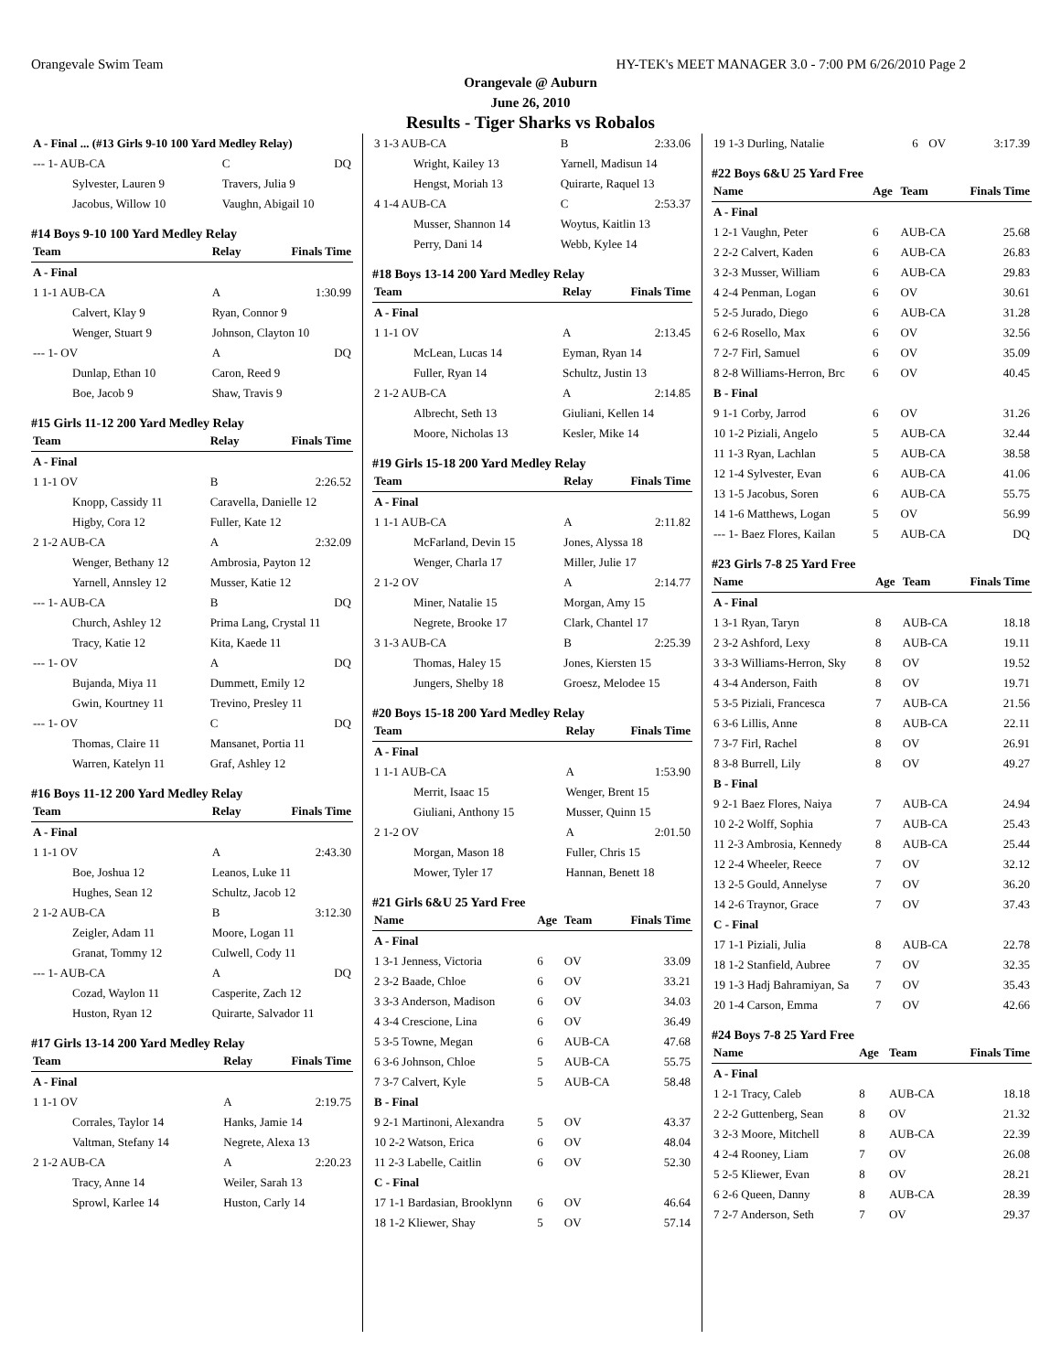Orangevale Swim Team HY-TEK's MEET MANAGER 3.0 - 7:00 PM 6/26/2010 Page 2
Orangevale @ Auburn
June 26, 2010
Results - Tiger Sharks vs Robalos
| A - Final ... (#13 Girls 9-10 100 Yard Medley Relay) | | |
| --- 1- AUB-CA | C | DQ |
| Sylvester, Lauren 9 | Travers, Julia 9 | |
| Jacobus, Willow 10 | Vaughn, Abigail 10 | |
#14 Boys 9-10 100 Yard Medley Relay
| Team | Relay | Finals Time |
| --- | --- | --- |
| A - Final | | |
| 1 1-1 AUB-CA | A | 1:30.99 |
| Calvert, Klay 9 | Ryan, Connor 9 | |
| Wenger, Stuart 9 | Johnson, Clayton 10 | |
| --- 1- OV | A | DQ |
| Dunlap, Ethan 10 | Caron, Reed 9 | |
| Boe, Jacob 9 | Shaw, Travis 9 | |
#15 Girls 11-12 200 Yard Medley Relay
| Team | Relay | Finals Time |
| --- | --- | --- |
| A - Final | | |
| 1 1-1 OV | B | 2:26.52 |
| Knopp, Cassidy 11 | Caravella, Danielle 12 | |
| Higby, Cora 12 | Fuller, Kate 12 | |
| 2 1-2 AUB-CA | A | 2:32.09 |
| Wenger, Bethany 12 | Ambrosia, Payton 12 | |
| Yarnell, Annsley 12 | Musser, Katie 12 | |
| --- 1- AUB-CA | B | DQ |
| Church, Ashley 12 | Prima Lang, Crystal 11 | |
| Tracy, Katie 12 | Kita, Kaede 11 | |
| --- 1- OV | A | DQ |
| Bujanda, Miya 11 | Dummett, Emily 12 | |
| Gwin, Kourtney 11 | Trevino, Presley 11 | |
| --- 1- OV | C | DQ |
| Thomas, Claire 11 | Mansanet, Portia 11 | |
| Warren, Katelyn 11 | Graf, Ashley 12 | |
#16 Boys 11-12 200 Yard Medley Relay
| Team | Relay | Finals Time |
| --- | --- | --- |
| A - Final | | |
| 1 1-1 OV | A | 2:43.30 |
| Boe, Joshua 12 | Leanos, Luke 11 | |
| Hughes, Sean 12 | Schultz, Jacob 12 | |
| 2 1-2 AUB-CA | B | 3:12.30 |
| Zeigler, Adam 11 | Moore, Logan 11 | |
| Granat, Tommy 12 | Culwell, Cody 11 | |
| --- 1- AUB-CA | A | DQ |
| Cozad, Waylon 11 | Casperite, Zach 12 | |
| Huston, Ryan 12 | Quirarte, Salvador 11 | |
#17 Girls 13-14 200 Yard Medley Relay
| Team | Relay | Finals Time |
| --- | --- | --- |
| A - Final | | |
| 1 1-1 OV | A | 2:19.75 |
| Corrales, Taylor 14 | Hanks, Jamie 14 | |
| Valtman, Stefany 14 | Negrete, Alexa 13 | |
| 2 1-2 AUB-CA | A | 2:20.23 |
| Tracy, Anne 14 | Weiler, Sarah 13 | |
| Sprowl, Karlee 14 | Huston, Carly 14 | |
| 3 1-3 AUB-CA | B | 2:33.06 |
| Wright, Kailey 13 | Yarnell, Madisun 14 | |
| Hengst, Moriah 13 | Quirarte, Raquel 13 | |
| 4 1-4 AUB-CA | C | 2:53.37 |
| Musser, Shannon 14 | Woytus, Kaitlin 13 | |
| Perry, Dani 14 | Webb, Kylee 14 | |
#18 Boys 13-14 200 Yard Medley Relay
| Team | Relay | Finals Time |
| --- | --- | --- |
| A - Final | | |
| 1 1-1 OV | A | 2:13.45 |
| McLean, Lucas 14 | Eyman, Ryan 14 | |
| Fuller, Ryan 14 | Schultz, Justin 13 | |
| 2 1-2 AUB-CA | A | 2:14.85 |
| Albrecht, Seth 13 | Giuliani, Kellen 14 | |
| Moore, Nicholas 13 | Kesler, Mike 14 | |
#19 Girls 15-18 200 Yard Medley Relay
| Team | Relay | Finals Time |
| --- | --- | --- |
| A - Final | | |
| 1 1-1 AUB-CA | A | 2:11.82 |
| McFarland, Devin 15 | Jones, Alyssa 18 | |
| Wenger, Charla 17 | Miller, Julie 17 | |
| 2 1-2 OV | A | 2:14.77 |
| Miner, Natalie 15 | Morgan, Amy 15 | |
| Negrete, Brooke 17 | Clark, Chantel 17 | |
| 3 1-3 AUB-CA | B | 2:25.39 |
| Thomas, Haley 15 | Jones, Kiersten 15 | |
| Jungers, Shelby 18 | Groesz, Melodee 15 | |
#20 Boys 15-18 200 Yard Medley Relay
| Team | Relay | Finals Time |
| --- | --- | --- |
| A - Final | | |
| 1 1-1 AUB-CA | A | 1:53.90 |
| Merrit, Isaac 15 | Wenger, Brent 15 | |
| Giuliani, Anthony 15 | Musser, Quinn 15 | |
| 2 1-2 OV | A | 2:01.50 |
| Morgan, Mason 18 | Fuller, Chris 15 | |
| Mower, Tyler 17 | Hannan, Benett 18 | |
#21 Girls 6&U 25 Yard Free
| Name | Age | Team | Finals Time |
| --- | --- | --- | --- |
| A - Final | | | |
| 1 3-1 Jenness, Victoria | 6 | OV | 33.09 |
| 2 3-2 Baade, Chloe | 6 | OV | 33.21 |
| 3 3-3 Anderson, Madison | 6 | OV | 34.03 |
| 4 3-4 Crescione, Lina | 6 | OV | 36.49 |
| 5 3-5 Towne, Megan | 6 | AUB-CA | 47.68 |
| 6 3-6 Johnson, Chloe | 5 | AUB-CA | 55.75 |
| 7 3-7 Calvert, Kyle | 5 | AUB-CA | 58.48 |
| B - Final | | | |
| 9 2-1 Martinoni, Alexandra | 5 | OV | 43.37 |
| 10 2-2 Watson, Erica | 6 | OV | 48.04 |
| 11 2-3 Labelle, Caitlin | 6 | OV | 52.30 |
| C - Final | | | |
| 17 1-1 Bardasian, Brooklynn | 6 | OV | 46.64 |
| 18 1-2 Kliewer, Shay | 5 | OV | 57.14 |
| 19 1-3 Durling, Natalie | 6 | OV | 3:17.39 |
#22 Boys 6&U 25 Yard Free
| Name | Age | Team | Finals Time |
| --- | --- | --- | --- |
| A - Final | | | |
| 1 2-1 Vaughn, Peter | 6 | AUB-CA | 25.68 |
| 2 2-2 Calvert, Kaden | 6 | AUB-CA | 26.83 |
| 3 2-3 Musser, William | 6 | AUB-CA | 29.83 |
| 4 2-4 Penman, Logan | 6 | OV | 30.61 |
| 5 2-5 Jurado, Diego | 6 | AUB-CA | 31.28 |
| 6 2-6 Rosello, Max | 6 | OV | 32.56 |
| 7 2-7 Firl, Samuel | 6 | OV | 35.09 |
| 8 2-8 Williams-Herron, Brc | 6 | OV | 40.45 |
| B - Final | | | |
| 9 1-1 Corby, Jarrod | 6 | OV | 31.26 |
| 10 1-2 Piziali, Angelo | 5 | AUB-CA | 32.44 |
| 11 1-3 Ryan, Lachlan | 5 | AUB-CA | 38.58 |
| 12 1-4 Sylvester, Evan | 6 | AUB-CA | 41.06 |
| 13 1-5 Jacobus, Soren | 6 | AUB-CA | 55.75 |
| 14 1-6 Matthews, Logan | 5 | OV | 56.99 |
| --- 1- Baez Flores, Kailan | 5 | AUB-CA | DQ |
#23 Girls 7-8 25 Yard Free
| Name | Age | Team | Finals Time |
| --- | --- | --- | --- |
| A - Final | | | |
| 1 3-1 Ryan, Taryn | 8 | AUB-CA | 18.18 |
| 2 3-2 Ashford, Lexy | 8 | AUB-CA | 19.11 |
| 3 3-3 Williams-Herron, Sky | 8 | OV | 19.52 |
| 4 3-4 Anderson, Faith | 8 | OV | 19.71 |
| 5 3-5 Piziali, Francesca | 7 | AUB-CA | 21.56 |
| 6 3-6 Lillis, Anne | 8 | AUB-CA | 22.11 |
| 7 3-7 Firl, Rachel | 8 | OV | 26.91 |
| 8 3-8 Burrell, Lily | 8 | OV | 49.27 |
| B - Final | | | |
| 9 2-1 Baez Flores, Naiya | 7 | AUB-CA | 24.94 |
| 10 2-2 Wolff, Sophia | 7 | AUB-CA | 25.43 |
| 11 2-3 Ambrosia, Kennedy | 8 | AUB-CA | 25.44 |
| 12 2-4 Wheeler, Reece | 7 | OV | 32.12 |
| 13 2-5 Gould, Annelyse | 7 | OV | 36.20 |
| 14 2-6 Traynor, Grace | 7 | OV | 37.43 |
| C - Final | | | |
| 17 1-1 Piziali, Julia | 8 | AUB-CA | 22.78 |
| 18 1-2 Stanfield, Aubree | 7 | OV | 32.35 |
| 19 1-3 Hadj Bahramiyan, Sa | 7 | OV | 35.43 |
| 20 1-4 Carson, Emma | 7 | OV | 42.66 |
#24 Boys 7-8 25 Yard Free
| Name | Age | Team | Finals Time |
| --- | --- | --- | --- |
| A - Final | | | |
| 1 2-1 Tracy, Caleb | 8 | AUB-CA | 18.18 |
| 2 2-2 Guttenberg, Sean | 8 | OV | 21.32 |
| 3 2-3 Moore, Mitchell | 8 | AUB-CA | 22.39 |
| 4 2-4 Rooney, Liam | 7 | OV | 26.08 |
| 5 2-5 Kliewer, Evan | 8 | OV | 28.21 |
| 6 2-6 Queen, Danny | 8 | AUB-CA | 28.39 |
| 7 2-7 Anderson, Seth | 7 | OV | 29.37 |